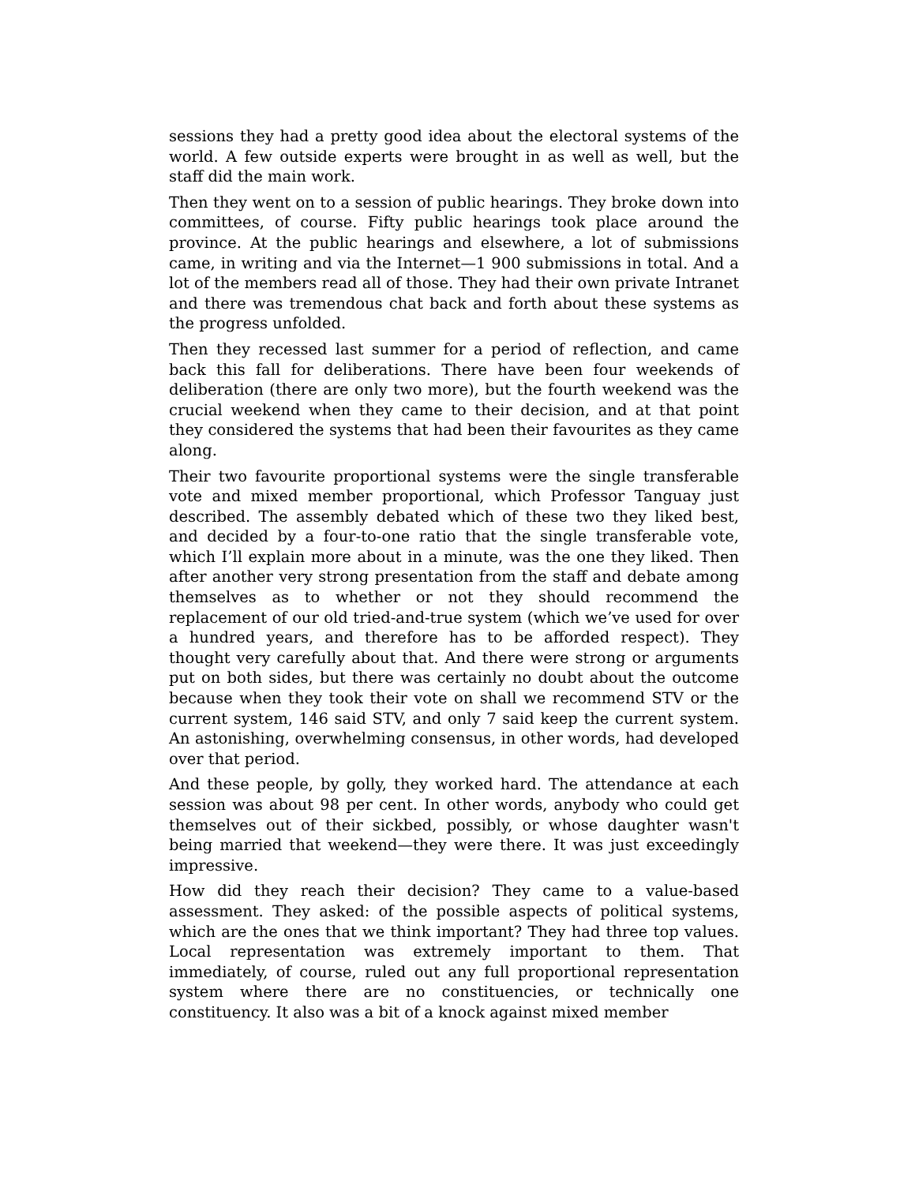sessions they had a pretty good idea about the electoral systems of the world. A few outside experts were brought in as well as well, but the staff did the main work.
Then they went on to a session of public hearings. They broke down into committees, of course. Fifty public hearings took place around the province. At the public hearings and elsewhere, a lot of submissions came, in writing and via the Internet—1 900 submissions in total. And a lot of the members read all of those. They had their own private Intranet and there was tremendous chat back and forth about these systems as the progress unfolded.
Then they recessed last summer for a period of reflection, and came back this fall for deliberations. There have been four weekends of deliberation (there are only two more), but the fourth weekend was the crucial weekend when they came to their decision, and at that point they considered the systems that had been their favourites as they came along.
Their two favourite proportional systems were the single transferable vote and mixed member proportional, which Professor Tanguay just described. The assembly debated which of these two they liked best, and decided by a four-to-one ratio that the single transferable vote, which I’ll explain more about in a minute, was the one they liked. Then after another very strong presentation from the staff and debate among themselves as to whether or not they should recommend the replacement of our old tried-and-true system (which we’ve used for over a hundred years, and therefore has to be afforded respect). They thought very carefully about that. And there were strong or arguments put on both sides, but there was certainly no doubt about the outcome because when they took their vote on shall we recommend STV or the current system, 146 said STV, and only 7 said keep the current system. An astonishing, overwhelming consensus, in other words, had developed over that period.
And these people, by golly, they worked hard. The attendance at each session was about 98 per cent. In other words, anybody who could get themselves out of their sickbed, possibly, or whose daughter wasn't being married that weekend—they were there. It was just exceedingly impressive.
How did they reach their decision? They came to a value-based assessment. They asked: of the possible aspects of political systems, which are the ones that we think important? They had three top values. Local representation was extremely important to them. That immediately, of course, ruled out any full proportional representation system where there are no constituencies, or technically one constituency. It also was a bit of a knock against mixed member